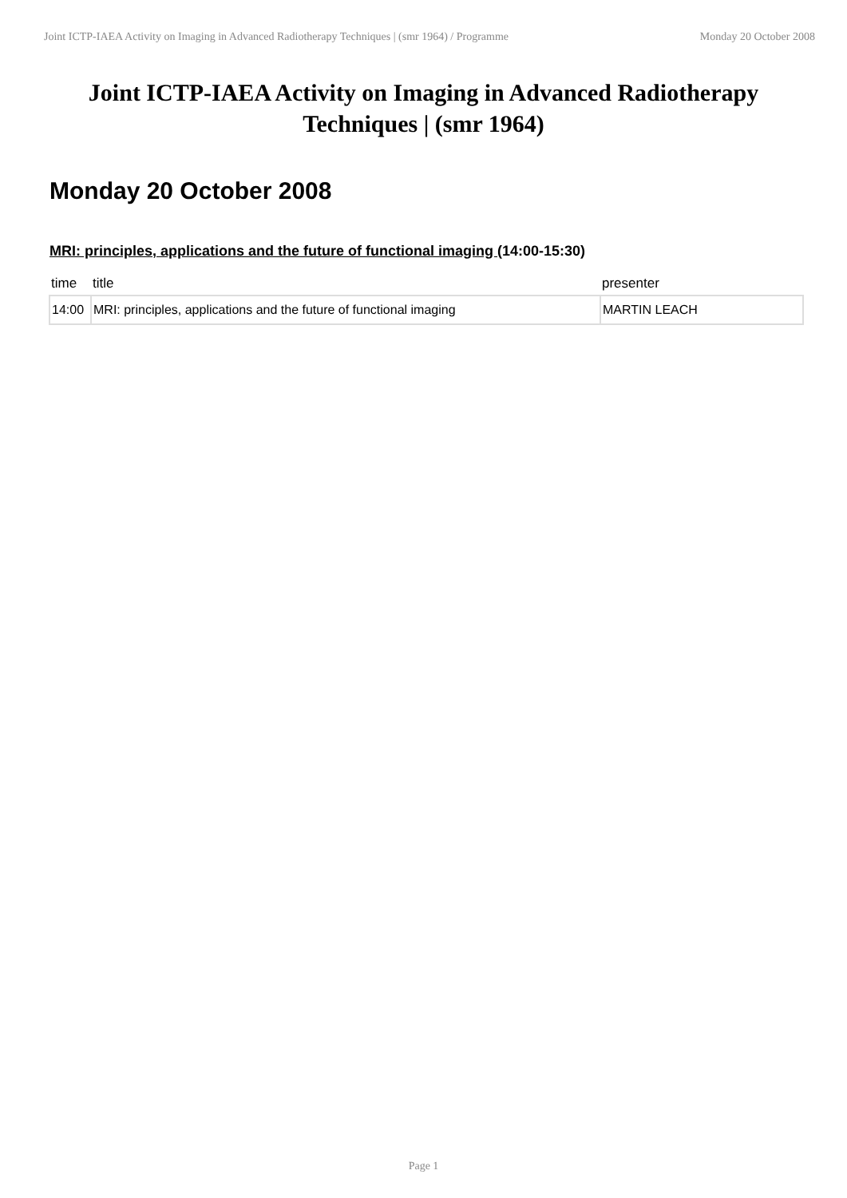Joint ICTP-IAEA Activity on Imaging in Advanced Radiotherapy Techniques | (smr 1964) / Programme Monday 20 October 2008
Joint ICTP-IAEA Activity on Imaging in Advanced Radiotherapy Techniques | (smr 1964)
Monday 20 October 2008
MRI: principles, applications and the future of functional imaging (14:00-15:30)
| time | title | presenter |
| --- | --- | --- |
| 14:00 | MRI: principles, applications and the future of functional imaging | MARTIN LEACH |
Page 1